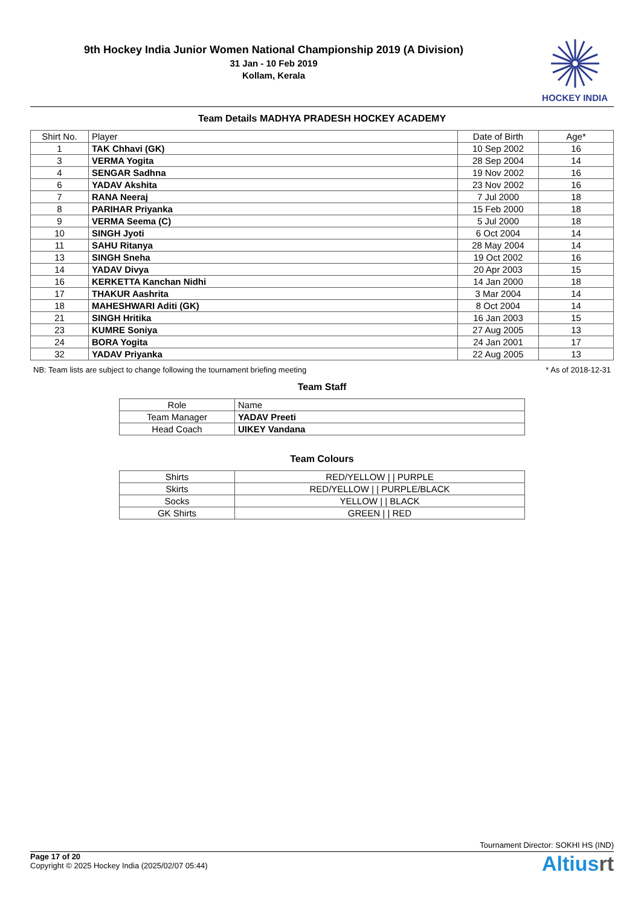9th Hockey India Junior Women National Championship 2019 (A Division)
31 Jan - 10 Feb 2019
Kollam, Kerala
HOCKEY INDIA
Team Details MADHYA PRADESH HOCKEY ACADEMY
| Shirt No. | Player | Date of Birth | Age* |
| --- | --- | --- | --- |
| 1 | TAK Chhavi (GK) | 10 Sep 2002 | 16 |
| 3 | VERMA Yogita | 28 Sep 2004 | 14 |
| 4 | SENGAR Sadhna | 19 Nov 2002 | 16 |
| 6 | YADAV Akshita | 23 Nov 2002 | 16 |
| 7 | RANA Neeraj | 7 Jul 2000 | 18 |
| 8 | PARIHAR Priyanka | 15 Feb 2000 | 18 |
| 9 | VERMA Seema (C) | 5 Jul 2000 | 18 |
| 10 | SINGH Jyoti | 6 Oct 2004 | 14 |
| 11 | SAHU Ritanya | 28 May 2004 | 14 |
| 13 | SINGH Sneha | 19 Oct 2002 | 16 |
| 14 | YADAV Divya | 20 Apr 2003 | 15 |
| 16 | KERKETTA Kanchan Nidhi | 14 Jan 2000 | 18 |
| 17 | THAKUR Aashrita | 3 Mar 2004 | 14 |
| 18 | MAHESHWARI Aditi (GK) | 8 Oct 2004 | 14 |
| 21 | SINGH Hritika | 16 Jan 2003 | 15 |
| 23 | KUMRE Soniya | 27 Aug 2005 | 13 |
| 24 | BORA Yogita | 24 Jan 2001 | 17 |
| 32 | YADAV Priyanka | 22 Aug 2005 | 13 |
NB: Team lists are subject to change following the tournament briefing meeting * As of 2018-12-31
Team Staff
| Role | Name |
| --- | --- |
| Team Manager | YADAV Preeti |
| Head Coach | UIKEY Vandana |
Team Colours
| Shirts | RED/YELLOW / / PURPLE |
| Skirts | RED/YELLOW / / PURPLE/BLACK |
| Socks | YELLOW / / BLACK |
| GK Shirts | GREEN / / RED |
Tournament Director: SOKHI HS (IND)
Page 17 of 20
Copyright © 2025 Hockey India (2025/02/07 05:44)
Altiusrt